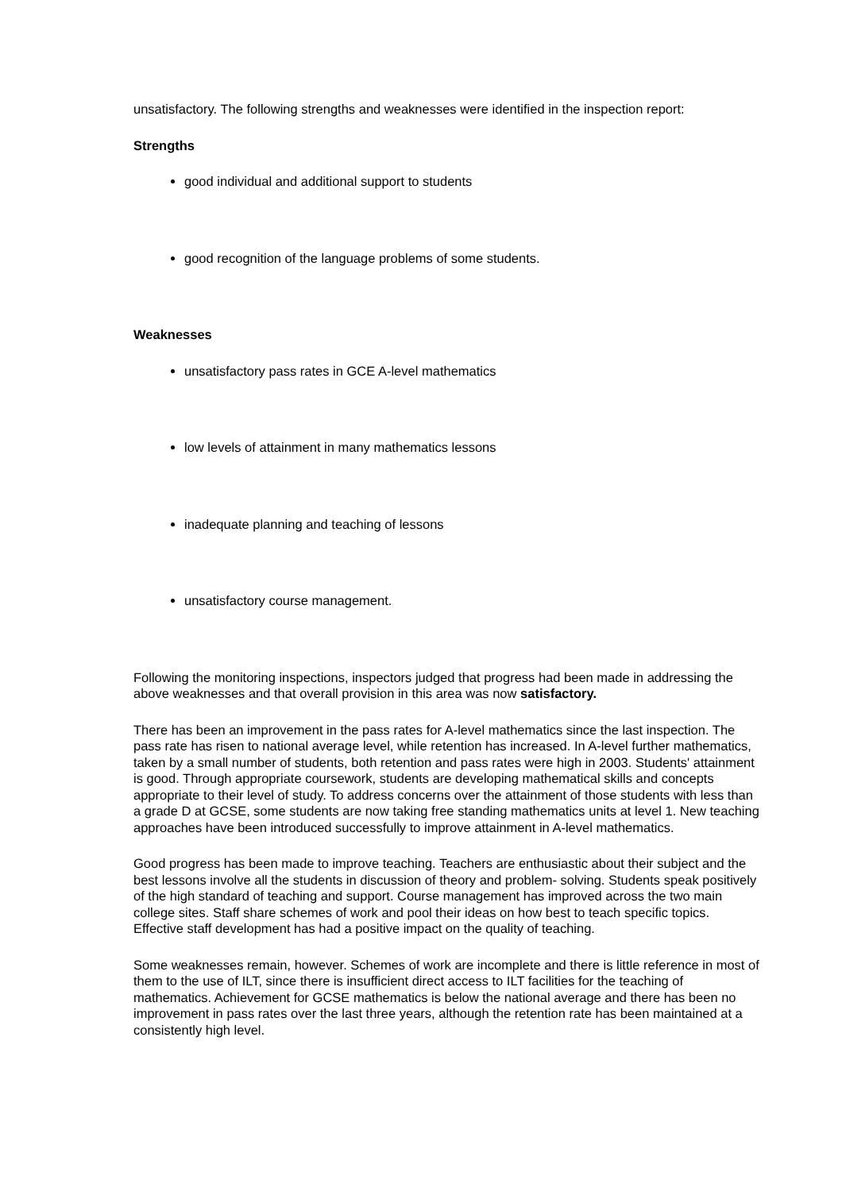unsatisfactory. The following strengths and weaknesses were identified in the inspection report:
Strengths
good individual and additional support to students
good recognition of the language problems of some students.
Weaknesses
unsatisfactory pass rates in GCE A-level mathematics
low levels of attainment in many mathematics lessons
inadequate planning and teaching of lessons
unsatisfactory course management.
Following the monitoring inspections, inspectors judged that progress had been made in addressing the above weaknesses and that overall provision in this area was now satisfactory.
There has been an improvement in the pass rates for A-level mathematics since the last inspection. The pass rate has risen to national average level, while retention has increased. In A-level further mathematics, taken by a small number of students, both retention and pass rates were high in 2003. Students' attainment is good. Through appropriate coursework, students are developing mathematical skills and concepts appropriate to their level of study. To address concerns over the attainment of those students with less than a grade D at GCSE, some students are now taking free standing mathematics units at level 1. New teaching approaches have been introduced successfully to improve attainment in A-level mathematics.
Good progress has been made to improve teaching. Teachers are enthusiastic about their subject and the best lessons involve all the students in discussion of theory and problem- solving. Students speak positively of the high standard of teaching and support. Course management has improved across the two main college sites. Staff share schemes of work and pool their ideas on how best to teach specific topics. Effective staff development has had a positive impact on the quality of teaching.
Some weaknesses remain, however. Schemes of work are incomplete and there is little reference in most of them to the use of ILT, since there is insufficient direct access to ILT facilities for the teaching of mathematics. Achievement for GCSE mathematics is below the national average and there has been no improvement in pass rates over the last three years, although the retention rate has been maintained at a consistently high level.